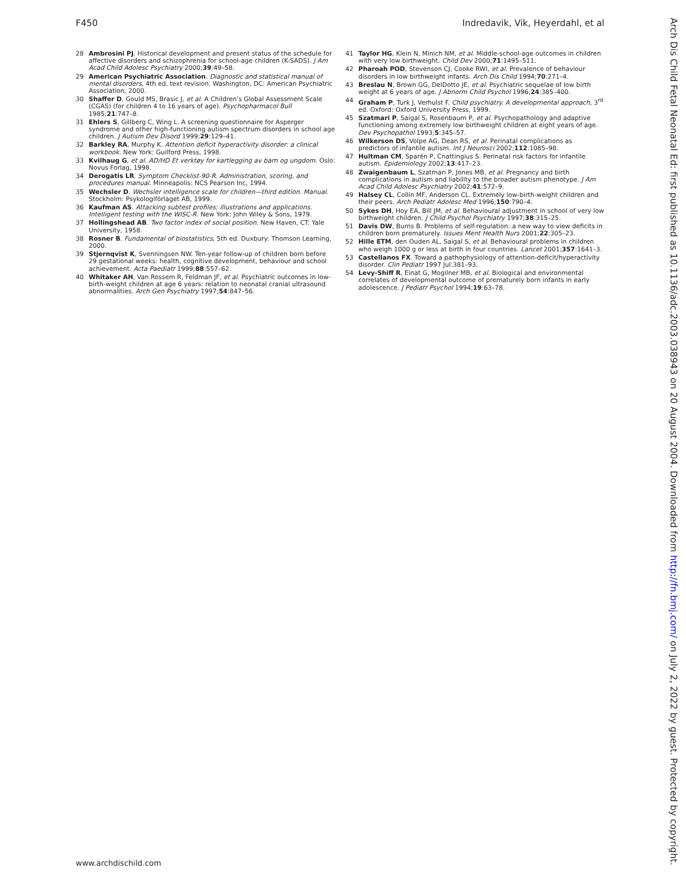F450 Indredavik, Vik, Heyerdahl, et al
28 Ambrosini PJ. Historical development and present status of the schedule for affective disorders and schizophrenia for school-age children (K-SADS). J Am Acad Child Adolesc Psychiatry 2000;39:49–58.
29 American Psychiatric Association. Diagnostic and statistical manual of mental disorders, 4th ed, text revision. Washington, DC: American Psychiatric Association, 2000.
30 Shaffer D, Gould MS, Brasic J, et al. A Children’s Global Assessment Scale (CGAS) (for children 4 to 16 years of age). Psychopharmacol Bull 1985;21:747–8.
31 Ehlers S, Gillberg C, Wing L. A screening questionnaire for Asperger syndrome and other high-functioning autism spectrum disorders in school age children. J Autism Dev Disord 1999;29:129–41.
32 Barkley RA, Murphy K. Attention deficit hyperactivity disorder: a clinical workbook. New York: Guilford Press, 1998.
33 Kvilhaug G, et al. AD/HD Et verktøy for kartlegging av barn og ungdom. Oslo: Novus Forlag, 1998.
34 Derogatis LR. Symptom Checklist-90-R. Administration, scoring, and procedures manual. Minneapolis: NCS Pearson Inc, 1994.
35 Wechsler D. Wechsler intelligence scale for children—third edition. Manual. Stockholm: Psykologiförlaget AB, 1999.
36 Kaufman AS. Attacking subtest profiles: illustrations and applications. Intelligent testing with the WISC-R. New York: John Wiley & Sons, 1979.
37 Hollingshead AB. Two factor index of social position. New Haven, CT: Yale University, 1958.
38 Rosner B. Fundamental of biostatistics, 5th ed. Duxbury: Thomson Learning, 2000.
39 Stjernqvist K, Svenningsen NW. Ten-year follow-up of children born before 29 gestational weeks: health, cognitive development, behaviour and school achievement. Acta Paediatr 1999;88:557–62.
40 Whitaker AH, Van Rossem R, Feldman JF, et al. Psychiatric outcomes in low-birth-weight children at age 6 years: relation to neonatal cranial ultrasound abnormalities. Arch Gen Psychiatry 1997;54:847–56.
41 Taylor HG, Klein N, Minich NM, et al. Middle-school-age outcomes in children with very low birthweight. Child Dev 2000;71:1495–511.
42 Pharoah POD, Stevenson CJ, Cooke RWI, et al. Prevalence of behaviour disorders in low birthweight infants. Arch Dis Child 1994;70:271–4.
43 Breslau N, Brown GG, DelDotto JE, et al. Psychiatric sequelae of low birth weight at 6 years of age. J Abnorm Child Psychol 1996;24:385–400.
44 Graham P, Turk J, Verhulst F. Child psychiatry. A developmental approach, 3<sup>rd</sup> ed. Oxford: Oxford University Press, 1999.
45 Szatmari P, Saigal S, Rosenbaum P, et al. Psychopathology and adaptive functioning among extremely low birthweight children at eight years of age. Dev Psychopathol 1993;5:345–57.
46 Wilkerson DS, Volpe AG, Dean RS, et al. Perinatal complications as predictors of infantile autism. Int J Neurosci 2002;112:1085–98.
47 Hultman CM, Sparén P, Cnattingius S. Perinatal risk factors for infantile autism. Epidemiology 2002;13:417–23.
48 Zwaigenbaum L, Szatmari P, Jones MB, et al. Pregnancy and birth complications in autism and liability to the broader autism phenotype. J Am Acad Child Adolesc Psychiatry 2002;41:572–9.
49 Halsey CL, Collin MF, Anderson CL. Extremely low-birth-weight children and their peers. Arch Pediatr Adolesc Med 1996;150:790–4.
50 Sykes DH, Hoy EA, Bill JM, et al. Behavioural adjustment in school of very low birthweight children. J Child Psychol Psychiatry 1997;38:315–25.
51 Davis DW, Burns B. Problems of self-regulation: a new way to view deficits in children born prematurely. Issues Ment Health Nurs 2001;22:305–23.
52 Hille ETM, den Ouden AL, Saigal S, et al. Behavioural problems in children who weigh 1000 g or less at birth in four countries. Lancet 2001;357:1641–3.
53 Castellanos FX. Toward a pathophysiology of attention-deficit/hyperactivity disorder. Clin Pediatr 1997 Jul:381–93.
54 Levy-Shiff R, Einat G, Mogilner MB, et al. Biological and environmental correlates of developmental outcome of prematurely born infants in early adolescence. J Pediatr Psychol 1994;19:63–78.
www.archdischild.com
Arch Dis Child Fetal Neonatal Ed: first published as 10.1136/adc.2003.038943 on 20 August 2004. Downloaded from http://fn.bmj.com/ on July 2, 2022 by guest. Protected by copyright.